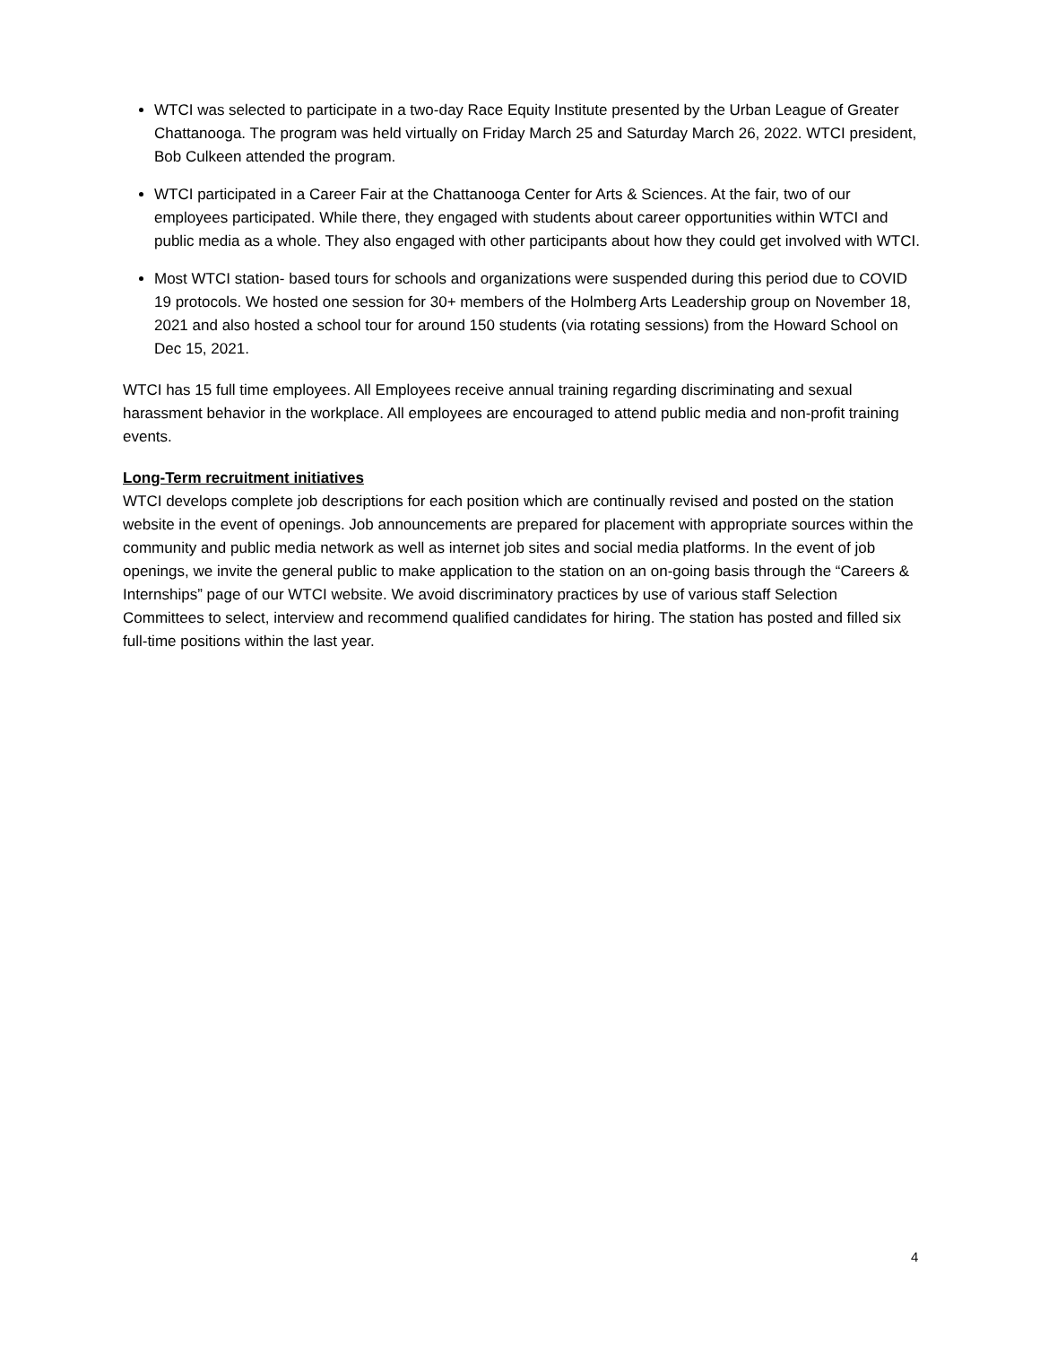WTCI was selected to participate in a two-day Race Equity Institute presented by the Urban League of Greater Chattanooga. The program was held virtually on Friday March 25 and Saturday March 26, 2022. WTCI president, Bob Culkeen attended the program.
WTCI participated in a Career Fair at the Chattanooga Center for Arts & Sciences. At the fair, two of our employees participated. While there, they engaged with students about career opportunities within WTCI and public media as a whole. They also engaged with other participants about how they could get involved with WTCI.
Most WTCI station- based tours for schools and organizations were suspended during this period due to COVID 19 protocols. We hosted one session for 30+ members of the Holmberg Arts Leadership group on November 18, 2021 and also hosted a school tour for around 150 students (via rotating sessions) from the Howard School on Dec 15, 2021.
WTCI has 15 full time employees. All Employees receive annual training regarding discriminating and sexual harassment behavior in the workplace. All employees are encouraged to attend public media and non-profit training events.
Long-Term recruitment initiatives
WTCI develops complete job descriptions for each position which are continually revised and posted on the station website in the event of openings. Job announcements are prepared for placement with appropriate sources within the community and public media network as well as internet job sites and social media platforms. In the event of job openings, we invite the general public to make application to the station on an on-going basis through the “Careers & Internships” page of our WTCI website. We avoid discriminatory practices by use of various staff Selection Committees to select, interview and recommend qualified candidates for hiring. The station has posted and filled six full-time positions within the last year.
4